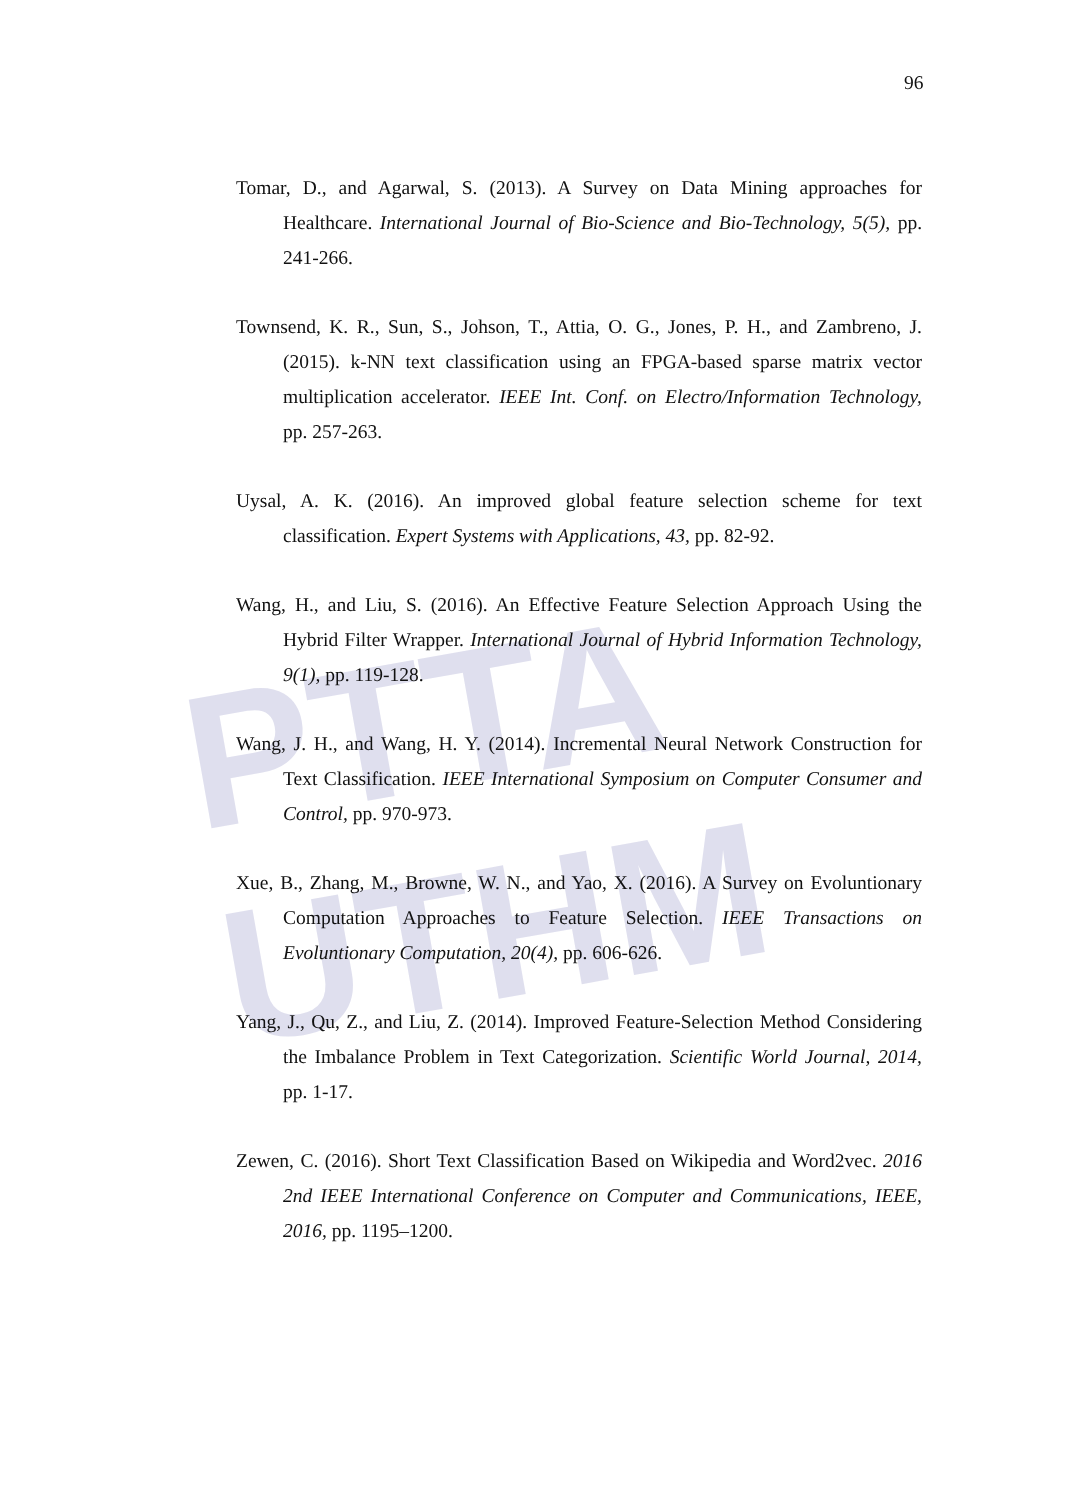PTTA UTHM
96
Tomar, D., and Agarwal, S. (2013). A Survey on Data Mining approaches for Healthcare. International Journal of Bio-Science and Bio-Technology, 5(5), pp. 241-266.
Townsend, K. R., Sun, S., Johson, T., Attia, O. G., Jones, P. H., and Zambreno, J. (2015). k-NN text classification using an FPGA-based sparse matrix vector multiplication accelerator. IEEE Int. Conf. on Electro/Information Technology, pp. 257-263.
Uysal, A. K. (2016). An improved global feature selection scheme for text classification. Expert Systems with Applications, 43, pp. 82-92.
Wang, H., and Liu, S. (2016). An Effective Feature Selection Approach Using the Hybrid Filter Wrapper. International Journal of Hybrid Information Technology, 9(1), pp. 119-128.
Wang, J. H., and Wang, H. Y. (2014). Incremental Neural Network Construction for Text Classification. IEEE International Symposium on Computer Consumer and Control, pp. 970-973.
Xue, B., Zhang, M., Browne, W. N., and Yao, X. (2016). A Survey on Evoluntionary Computation Approaches to Feature Selection. IEEE Transactions on Evoluntionary Computation, 20(4), pp. 606-626.
Yang, J., Qu, Z., and Liu, Z. (2014). Improved Feature-Selection Method Considering the Imbalance Problem in Text Categorization. Scientific World Journal, 2014, pp. 1-17.
Zewen, C. (2016). Short Text Classification Based on Wikipedia and Word2vec. 2016 2nd IEEE International Conference on Computer and Communications, IEEE, 2016, pp. 1195–1200.